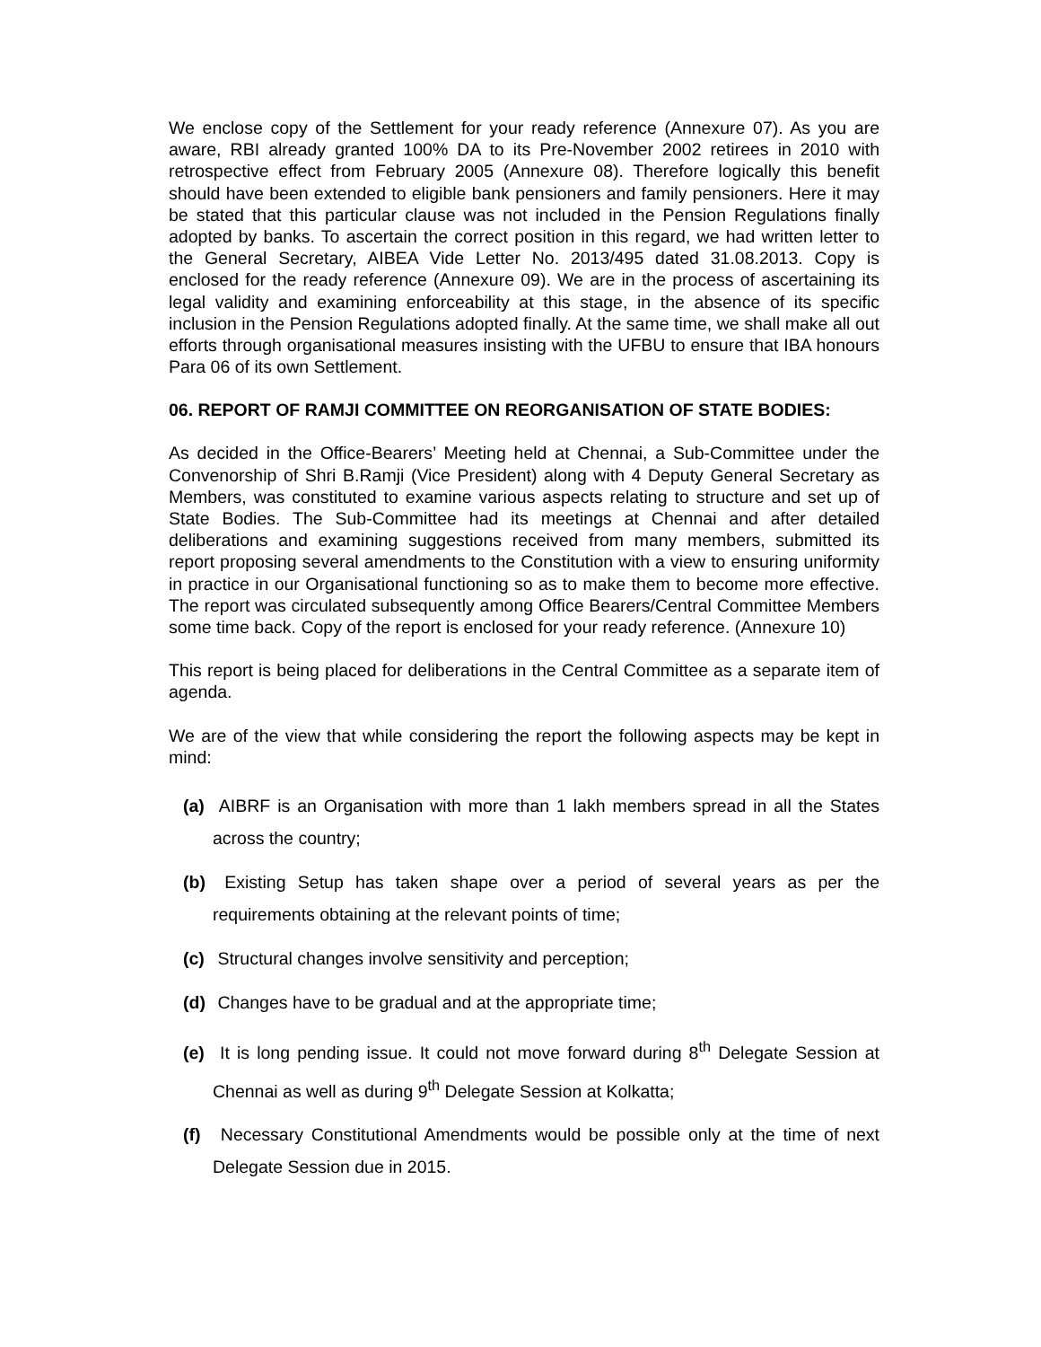We enclose copy of the Settlement for your ready reference (Annexure 07). As you are aware, RBI already granted 100% DA to its Pre-November 2002 retirees in 2010 with retrospective effect from February 2005 (Annexure 08). Therefore logically this benefit should have been extended to eligible bank pensioners and family pensioners. Here it may be stated that this particular clause was not included in the Pension Regulations finally adopted by banks. To ascertain the correct position in this regard, we had written letter to the General Secretary, AIBEA Vide Letter No. 2013/495 dated 31.08.2013. Copy is enclosed for the ready reference (Annexure 09). We are in the process of ascertaining its legal validity and examining enforceability at this stage, in the absence of its specific inclusion in the Pension Regulations adopted finally. At the same time, we shall make all out efforts through organisational measures insisting with the UFBU to ensure that IBA honours Para 06 of its own Settlement.
06. REPORT OF RAMJI COMMITTEE ON REORGANISATION OF STATE BODIES:
As decided in the Office-Bearers’ Meeting held at Chennai, a Sub-Committee under the Convenorship of Shri B.Ramji (Vice President) along with 4 Deputy General Secretary as Members, was constituted to examine various aspects relating to structure and set up of State Bodies. The Sub-Committee had its meetings at Chennai and after detailed deliberations and examining suggestions received from many members, submitted its report proposing several amendments to the Constitution with a view to ensuring uniformity in practice in our Organisational functioning so as to make them to become more effective. The report was circulated subsequently among Office Bearers/Central Committee Members some time back. Copy of the report is enclosed for your ready reference. (Annexure 10)
This report is being placed for deliberations in the Central Committee as a separate item of agenda.
We are of the view that while considering the report the following aspects may be kept in mind:
(a) AIBRF is an Organisation with more than 1 lakh members spread in all the States across the country;
(b) Existing Setup has taken shape over a period of several years as per the requirements obtaining at the relevant points of time;
(c) Structural changes involve sensitivity and perception;
(d) Changes have to be gradual and at the appropriate time;
(e) It is long pending issue. It could not move forward during 8<sup>th</sup> Delegate Session at Chennai as well as during 9<sup>th</sup> Delegate Session at Kolkatta;
(f) Necessary Constitutional Amendments would be possible only at the time of next Delegate Session due in 2015.